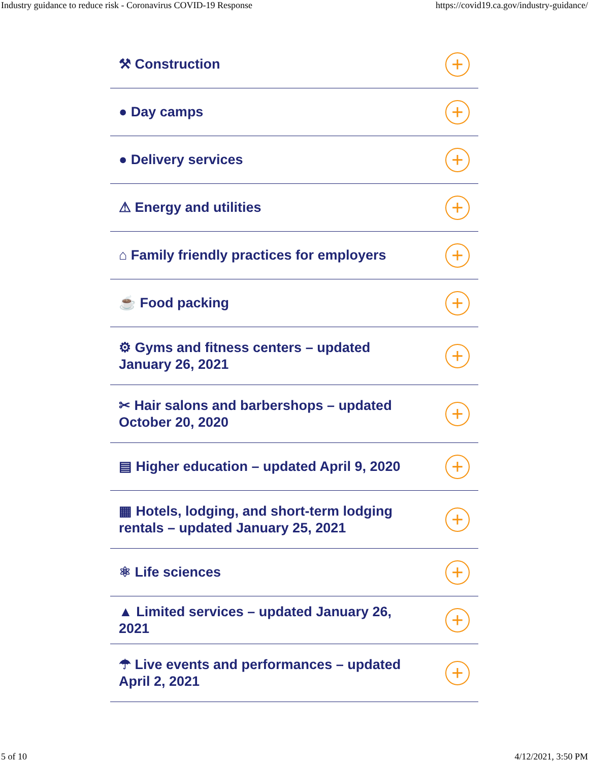Industry guidance to reduce risk - Coronavirus COVID-19 Response https://covid19.ca.gov/industry-guidance/
⚒ Construction
+
● Day camps
+
● Delivery services
+
⚠ Energy and utilities
+
⌂ Family friendly practices for employers
+
☕ Food packing
+
⚙ Gyms and fitness centers – updated January 26, 2021
+
✂ Hair salons and barbershops – updated October 20, 2020
+
▤ Higher education – updated April 9, 2020
+
▦ Hotels, lodging, and short-term lodging rentals – updated January 25, 2021
+
⚛ Life sciences
+
▲ Limited services – updated January 26, 2021
+
☂ Live events and performances – updated April 2, 2021
+
5 of 10 4/12/2021, 3:50 PM